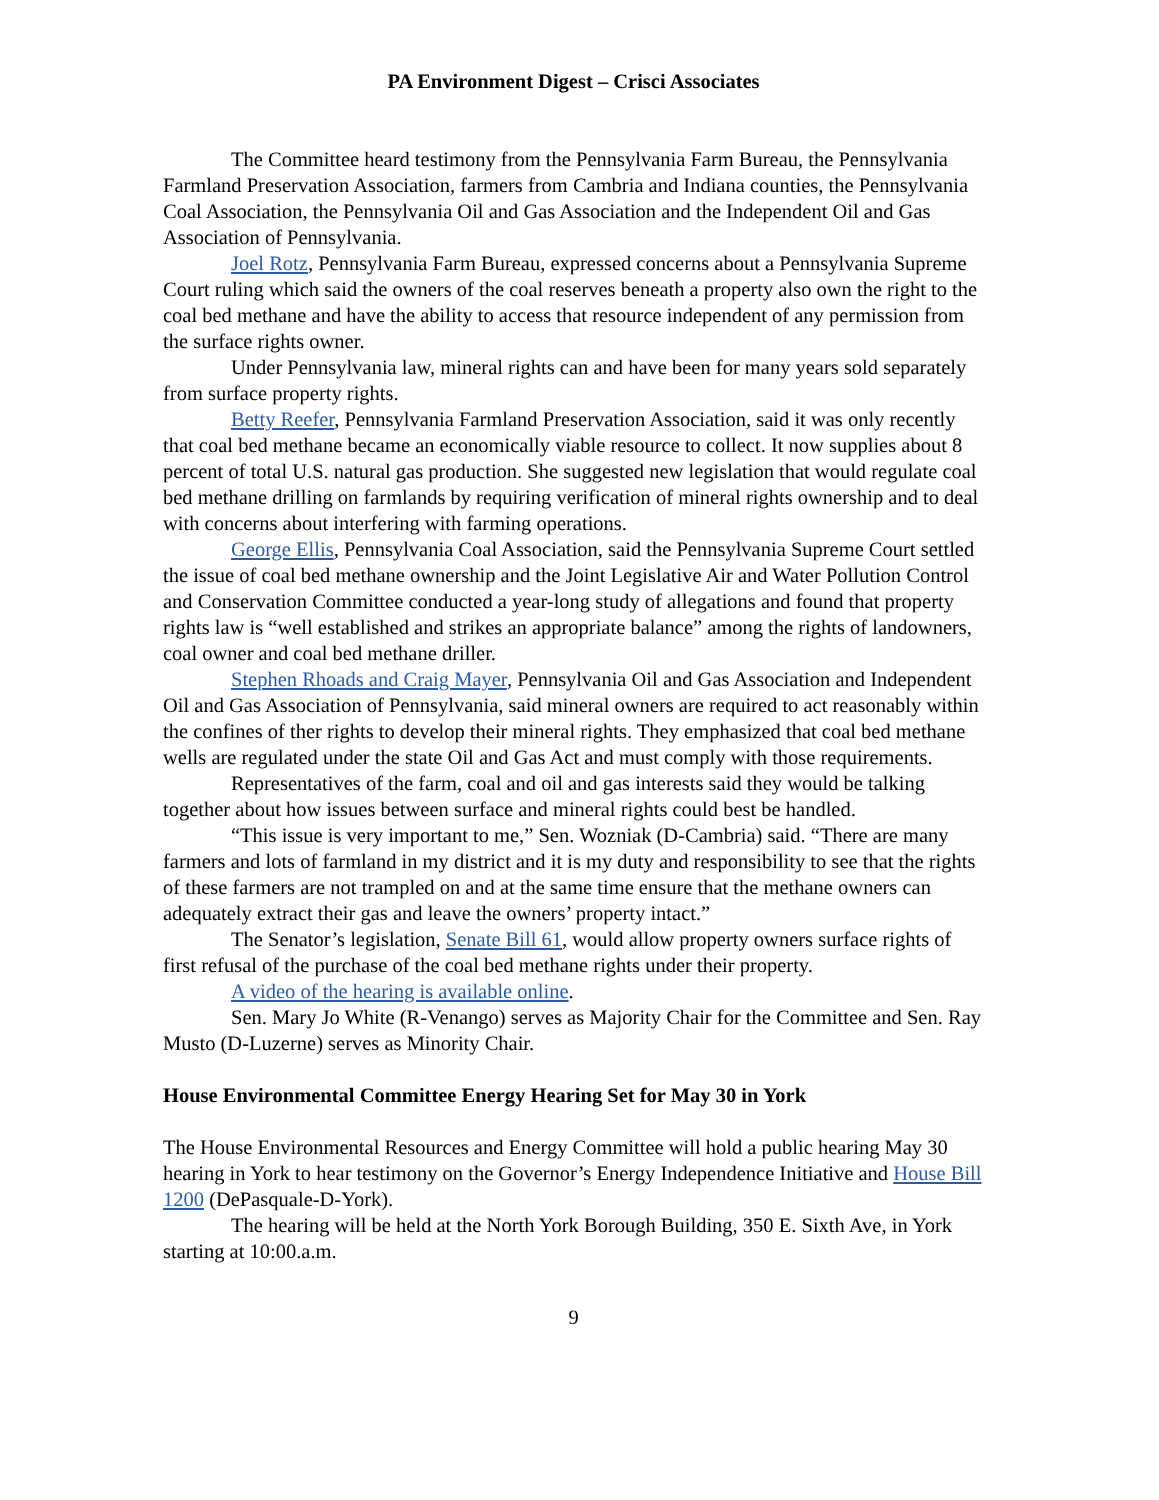PA Environment Digest – Crisci Associates
The Committee heard testimony from the Pennsylvania Farm Bureau, the Pennsylvania Farmland Preservation Association, farmers from Cambria and Indiana counties, the Pennsylvania Coal Association, the Pennsylvania Oil and Gas Association and the Independent Oil and Gas Association of Pennsylvania.
Joel Rotz, Pennsylvania Farm Bureau, expressed concerns about a Pennsylvania Supreme Court ruling which said the owners of the coal reserves beneath a property also own the right to the coal bed methane and have the ability to access that resource independent of any permission from the surface rights owner.
Under Pennsylvania law, mineral rights can and have been for many years sold separately from surface property rights.
Betty Reefer, Pennsylvania Farmland Preservation Association, said it was only recently that coal bed methane became an economically viable resource to collect. It now supplies about 8 percent of total U.S. natural gas production. She suggested new legislation that would regulate coal bed methane drilling on farmlands by requiring verification of mineral rights ownership and to deal with concerns about interfering with farming operations.
George Ellis, Pennsylvania Coal Association, said the Pennsylvania Supreme Court settled the issue of coal bed methane ownership and the Joint Legislative Air and Water Pollution Control and Conservation Committee conducted a year-long study of allegations and found that property rights law is “well established and strikes an appropriate balance” among the rights of landowners, coal owner and coal bed methane driller.
Stephen Rhoads and Craig Mayer, Pennsylvania Oil and Gas Association and Independent Oil and Gas Association of Pennsylvania, said mineral owners are required to act reasonably within the confines of ther rights to develop their mineral rights. They emphasized that coal bed methane wells are regulated under the state Oil and Gas Act and must comply with those requirements.
Representatives of the farm, coal and oil and gas interests said they would be talking together about how issues between surface and mineral rights could best be handled.
“This issue is very important to me,” Sen. Wozniak (D-Cambria) said. “There are many farmers and lots of farmland in my district and it is my duty and responsibility to see that the rights of these farmers are not trampled on and at the same time ensure that the methane owners can adequately extract their gas and leave the owners’ property intact.”
The Senator’s legislation, Senate Bill 61, would allow property owners surface rights of first refusal of the purchase of the coal bed methane rights under their property.
A video of the hearing is available online.
Sen. Mary Jo White (R-Venango) serves as Majority Chair for the Committee and Sen. Ray Musto (D-Luzerne) serves as Minority Chair.
House Environmental Committee Energy Hearing Set for May 30 in York
The House Environmental Resources and Energy Committee will hold a public hearing May 30 hearing in York to hear testimony on the Governor’s Energy Independence Initiative and House Bill 1200 (DePasquale-D-York).
The hearing will be held at the North York Borough Building, 350 E. Sixth Ave, in York starting at 10:00.a.m.
9